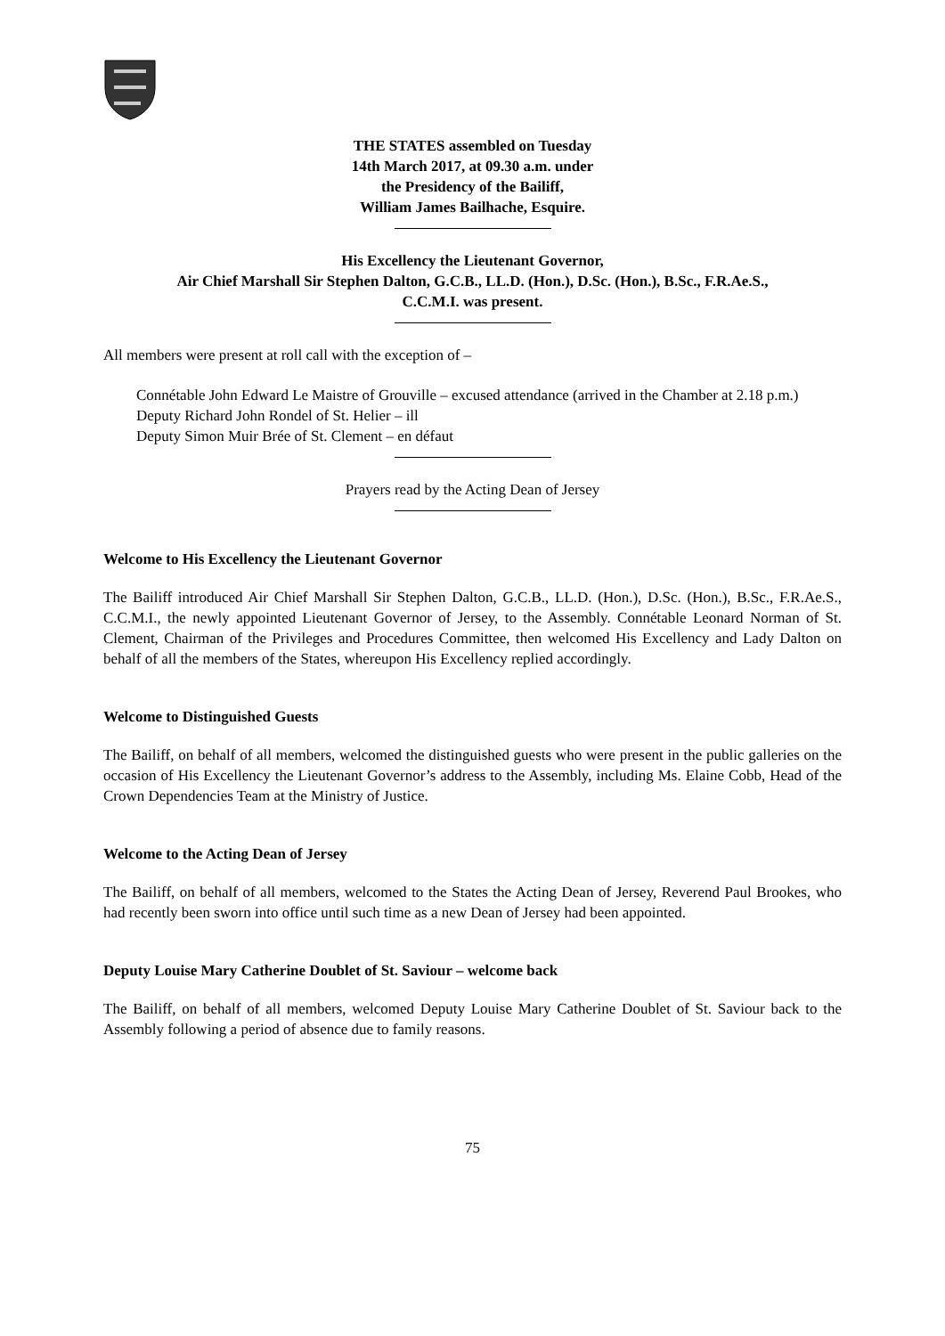THE STATES assembled on Tuesday
14th March 2017, at 09.30 a.m. under
the Presidency of the Bailiff,
William James Bailhache, Esquire.
His Excellency the Lieutenant Governor,
Air Chief Marshall Sir Stephen Dalton, G.C.B., LL.D. (Hon.), D.Sc. (Hon.), B.Sc., F.R.Ae.S.,
C.C.M.I. was present.
All members were present at roll call with the exception of –
Connétable John Edward Le Maistre of Grouville – excused attendance (arrived in the Chamber at 2.18 p.m.)
Deputy Richard John Rondel of St. Helier – ill
Deputy Simon Muir Brée of St. Clement – en défaut
Prayers read by the Acting Dean of Jersey
Welcome to His Excellency the Lieutenant Governor
The Bailiff introduced Air Chief Marshall Sir Stephen Dalton, G.C.B., LL.D. (Hon.), D.Sc. (Hon.), B.Sc., F.R.Ae.S., C.C.M.I., the newly appointed Lieutenant Governor of Jersey, to the Assembly. Connétable Leonard Norman of St. Clement, Chairman of the Privileges and Procedures Committee, then welcomed His Excellency and Lady Dalton on behalf of all the members of the States, whereupon His Excellency replied accordingly.
Welcome to Distinguished Guests
The Bailiff, on behalf of all members, welcomed the distinguished guests who were present in the public galleries on the occasion of His Excellency the Lieutenant Governor’s address to the Assembly, including Ms. Elaine Cobb, Head of the Crown Dependencies Team at the Ministry of Justice.
Welcome to the Acting Dean of Jersey
The Bailiff, on behalf of all members, welcomed to the States the Acting Dean of Jersey, Reverend Paul Brookes, who had recently been sworn into office until such time as a new Dean of Jersey had been appointed.
Deputy Louise Mary Catherine Doublet of St. Saviour – welcome back
The Bailiff, on behalf of all members, welcomed Deputy Louise Mary Catherine Doublet of St. Saviour back to the Assembly following a period of absence due to family reasons.
75